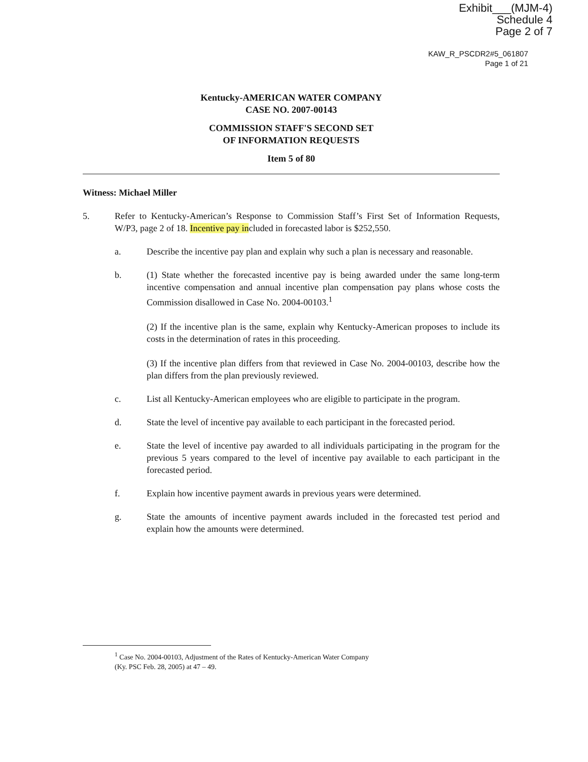Exhibit___(MJM-4)
Schedule 4
Page 2 of 7
KAW_R_PSCDR2#5_061807
Page 1 of 21
Kentucky-AMERICAN WATER COMPANY
CASE NO. 2007-00143
COMMISSION STAFF'S SECOND SET
OF INFORMATION REQUESTS
Item 5 of 80
Witness: Michael Miller
5. Refer to Kentucky-American’s Response to Commission Staff’s First Set of Information Requests, W/P3, page 2 of 18. Incentive pay included in forecasted labor is $252,550.
a. Describe the incentive pay plan and explain why such a plan is necessary and reasonable.
b. (1) State whether the forecasted incentive pay is being awarded under the same long-term incentive compensation and annual incentive plan compensation pay plans whose costs the Commission disallowed in Case No. 2004-00103.<sup>1</sup>
(2) If the incentive plan is the same, explain why Kentucky-American proposes to include its costs in the determination of rates in this proceeding.
(3) If the incentive plan differs from that reviewed in Case No. 2004-00103, describe how the plan differs from the plan previously reviewed.
c. List all Kentucky-American employees who are eligible to participate in the program.
d. State the level of incentive pay available to each participant in the forecasted period.
e. State the level of incentive pay awarded to all individuals participating in the program for the previous 5 years compared to the level of incentive pay available to each participant in the forecasted period.
f. Explain how incentive payment awards in previous years were determined.
g. State the amounts of incentive payment awards included in the forecasted test period and explain how the amounts were determined.
<sup>1</sup> Case No. 2004-00103, Adjustment of the Rates of Kentucky-American Water Company
(Ky. PSC Feb. 28, 2005) at 47 – 49.